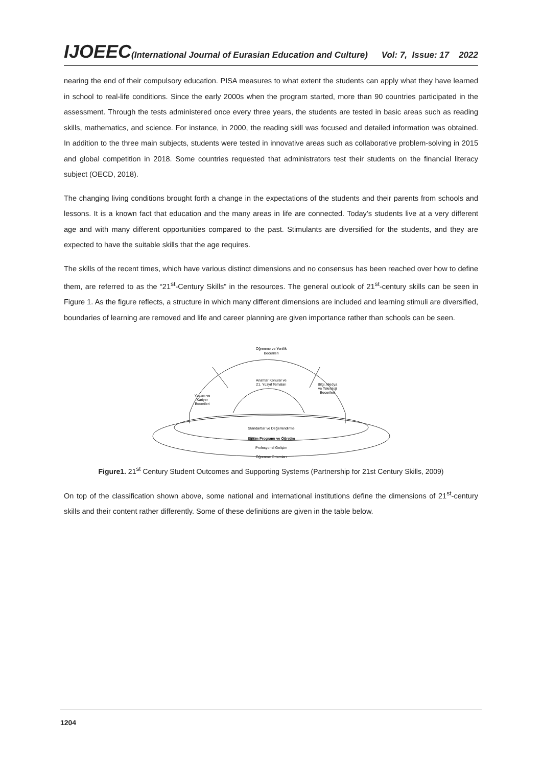IJOEEC(International Journal of Eurasian Education and Culture)
Vol: 7, Issue: 17 2022
nearing the end of their compulsory education. PISA measures to what extent the students can apply what they have learned in school to real-life conditions. Since the early 2000s when the program started, more than 90 countries participated in the assessment. Through the tests administered once every three years, the students are tested in basic areas such as reading skills, mathematics, and science. For instance, in 2000, the reading skill was focused and detailed information was obtained. In addition to the three main subjects, students were tested in innovative areas such as collaborative problem-solving in 2015 and global competition in 2018. Some countries requested that administrators test their students on the financial literacy subject (OECD, 2018).
The changing living conditions brought forth a change in the expectations of the students and their parents from schools and lessons. It is a known fact that education and the many areas in life are connected. Today’s students live at a very different age and with many different opportunities compared to the past. Stimulants are diversified for the students, and they are expected to have the suitable skills that the age requires.
The skills of the recent times, which have various distinct dimensions and no consensus has been reached over how to define them, are referred to as the “21<sup>st</sup>-Century Skills” in the resources. The general outlook of 21<sup>st</sup>-century skills can be seen in Figure 1. As the figure reflects, a structure in which many different dimensions are included and learning stimuli are diversified, boundaries of learning are removed and life and career planning are given importance rather than schools can be seen.
Öğrenme ve Yenilik
Becerileri
Anahtar Konular ve
21. Yüzyıl Temaları
Yaşam ve
Kariyer
Becerileri
Bilgi, Medya
ve Teknoloji
Becerileri
Standartlar ve Değerlendirme
Eğitim Programı ve Öğretim
Profesyonel Gelişim
Öğrenme Ortamları
Figure1. 21<sup>st</sup> Century Student Outcomes and Supporting Systems (Partnership for 21st Century Skills, 2009)
On top of the classification shown above, some national and international institutions define the dimensions of 21<sup>st</sup>-century skills and their content rather differently. Some of these definitions are given in the table below.
1204